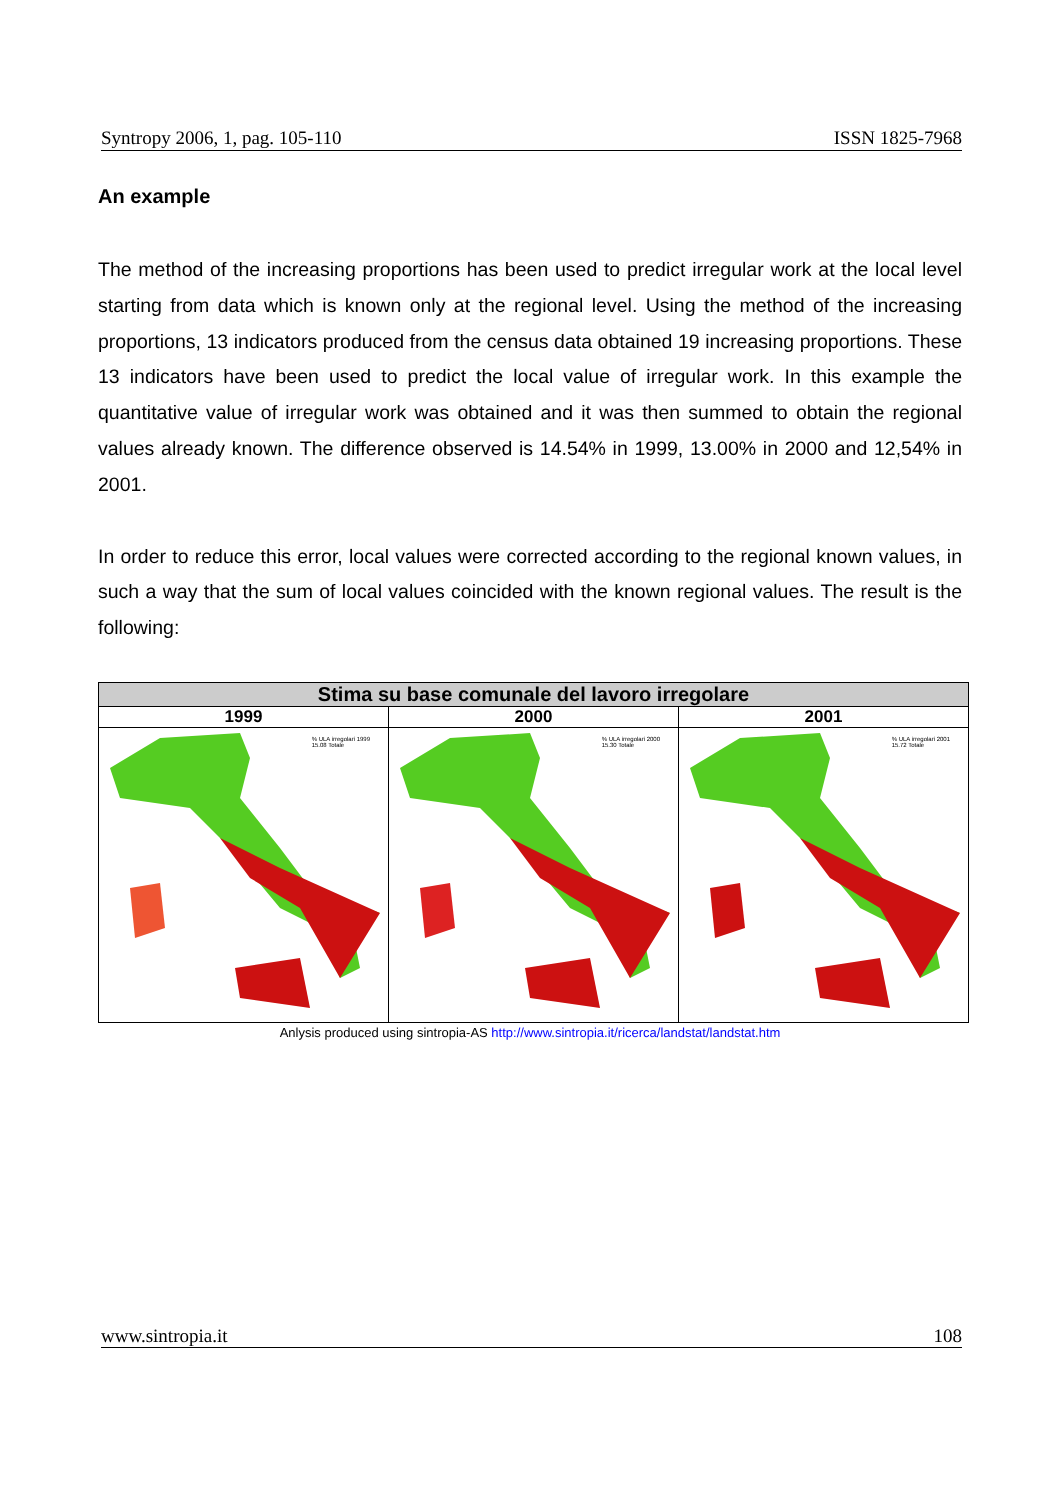Syntropy 2006, 1, pag. 105-110 ISSN 1825-7968
An example
The method of the increasing proportions has been used to predict irregular work at the local level starting from data which is known only at the regional level. Using the method of the increasing proportions, 13 indicators produced from the census data obtained 19 increasing proportions. These 13 indicators have been used to predict the local value of irregular work. In this example the quantitative value of irregular work was obtained and it was then summed to obtain the regional values already known. The difference observed is 14.54% in 1999, 13.00% in 2000 and 12,54% in 2001.
In order to reduce this error, local values were corrected according to the regional known values, in such a way that the sum of local values coincided with the known regional values. The result is the following:
| Stima su base comunale del lavoro irregolare | | |
| --- | --- | --- |
| 1999 | 2000 | 2001 |
| % ULA irregolari 1999 15.08 Totale | % ULA irregolari 2000 15.30 Totale | % ULA irregolari 2001 15.72 Totale |
Anlysis produced using sintropia-AS http://www.sintropia.it/ricerca/landstat/landstat.htm
www.sintropia.it 108